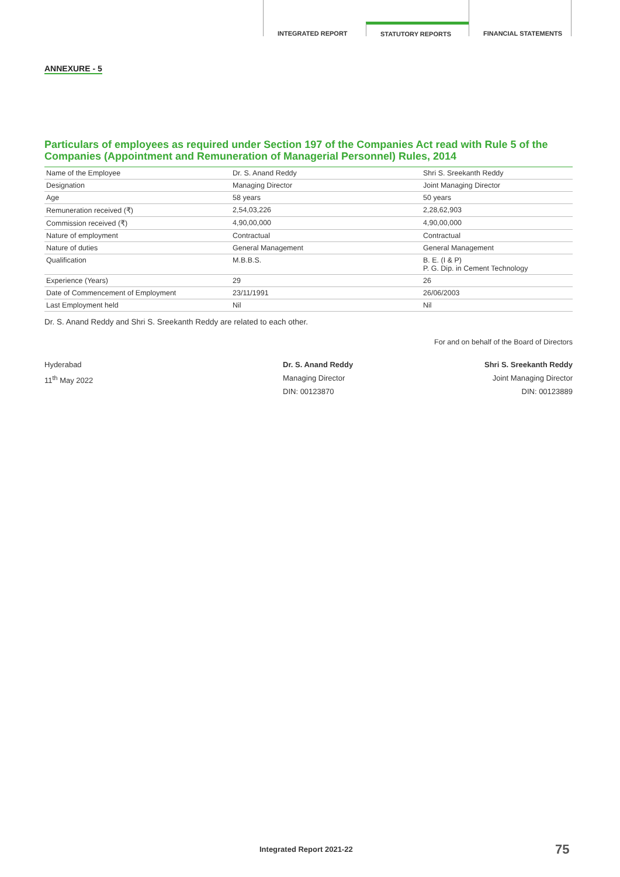INTEGRATED REPORT
STATUTORY REPORTS
FINANCIAL STATEMENTS
ANNEXURE - 5
Particulars of employees as required under Section 197 of the Companies Act read with Rule 5 of the Companies (Appointment and Remuneration of Managerial Personnel) Rules, 2014
| Name of the Employee | Dr. S. Anand Reddy | Shri S. Sreekanth Reddy |
| Designation | Managing Director | Joint Managing Director |
| Age | 58 years | 50 years |
| Remuneration received (₹) | 2,54,03,226 | 2,28,62,903 |
| Commission received (₹) | 4,90,00,000 | 4,90,00,000 |
| Nature of employment | Contractual | Contractual |
| Nature of duties | General Management | General Management |
| Qualification | M.B.B.S. | B. E. (I & P) P. G. Dip. in Cement Technology |
| Experience (Years) | 29 | 26 |
| Date of Commencement of Employment | 23/11/1991 | 26/06/2003 |
| Last Employment held | Nil | Nil |
Dr. S. Anand Reddy and Shri S. Sreekanth Reddy are related to each other.
For and on behalf of the Board of Directors
Hyderabad
11<sup>th</sup> May 2022
Dr. S. Anand Reddy
Managing Director
DIN: 00123870
Shri S. Sreekanth Reddy
Joint Managing Director
DIN: 00123889
Integrated Report 2021-22 75